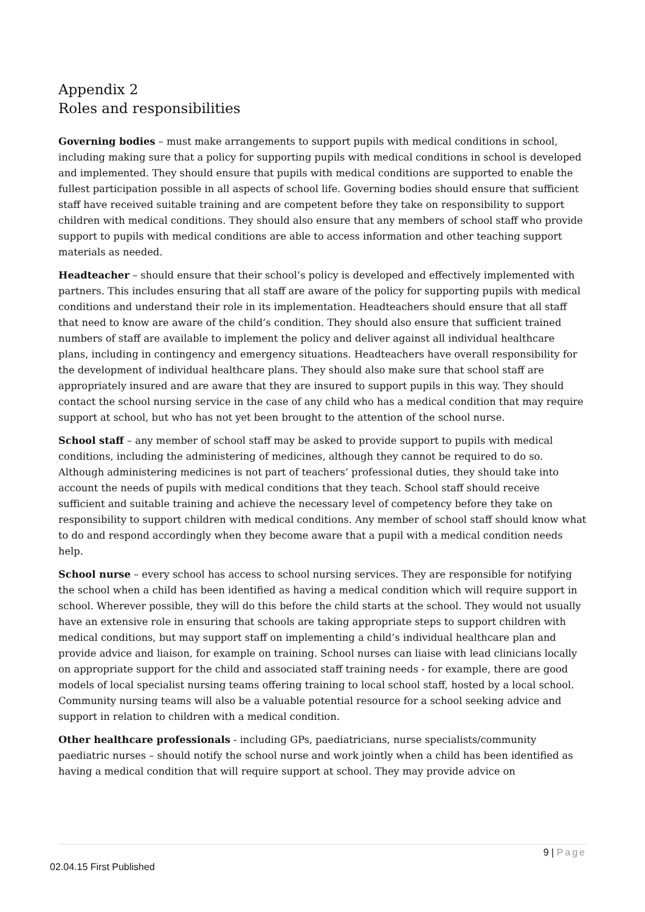Appendix 2
Roles and responsibilities
Governing bodies – must make arrangements to support pupils with medical conditions in school, including making sure that a policy for supporting pupils with medical conditions in school is developed and implemented. They should ensure that pupils with medical conditions are supported to enable the fullest participation possible in all aspects of school life. Governing bodies should ensure that sufficient staff have received suitable training and are competent before they take on responsibility to support children with medical conditions. They should also ensure that any members of school staff who provide support to pupils with medical conditions are able to access information and other teaching support materials as needed.
Headteacher – should ensure that their school’s policy is developed and effectively implemented with partners. This includes ensuring that all staff are aware of the policy for supporting pupils with medical conditions and understand their role in its implementation. Headteachers should ensure that all staff that need to know are aware of the child’s condition. They should also ensure that sufficient trained numbers of staff are available to implement the policy and deliver against all individual healthcare plans, including in contingency and emergency situations. Headteachers have overall responsibility for the development of individual healthcare plans. They should also make sure that school staff are appropriately insured and are aware that they are insured to support pupils in this way. They should contact the school nursing service in the case of any child who has a medical condition that may require support at school, but who has not yet been brought to the attention of the school nurse.
School staff – any member of school staff may be asked to provide support to pupils with medical conditions, including the administering of medicines, although they cannot be required to do so. Although administering medicines is not part of teachers’ professional duties, they should take into account the needs of pupils with medical conditions that they teach. School staff should receive sufficient and suitable training and achieve the necessary level of competency before they take on responsibility to support children with medical conditions. Any member of school staff should know what to do and respond accordingly when they become aware that a pupil with a medical condition needs help.
School nurse – every school has access to school nursing services. They are responsible for notifying the school when a child has been identified as having a medical condition which will require support in school. Wherever possible, they will do this before the child starts at the school. They would not usually have an extensive role in ensuring that schools are taking appropriate steps to support children with medical conditions, but may support staff on implementing a child’s individual healthcare plan and provide advice and liaison, for example on training. School nurses can liaise with lead clinicians locally on appropriate support for the child and associated staff training needs - for example, there are good models of local specialist nursing teams offering training to local school staff, hosted by a local school. Community nursing teams will also be a valuable potential resource for a school seeking advice and support in relation to children with a medical condition.
Other healthcare professionals - including GPs, paediatricians, nurse specialists/community paediatric nurses – should notify the school nurse and work jointly when a child has been identified as having a medical condition that will require support at school. They may provide advice on
9 | Page
02.04.15 First Published